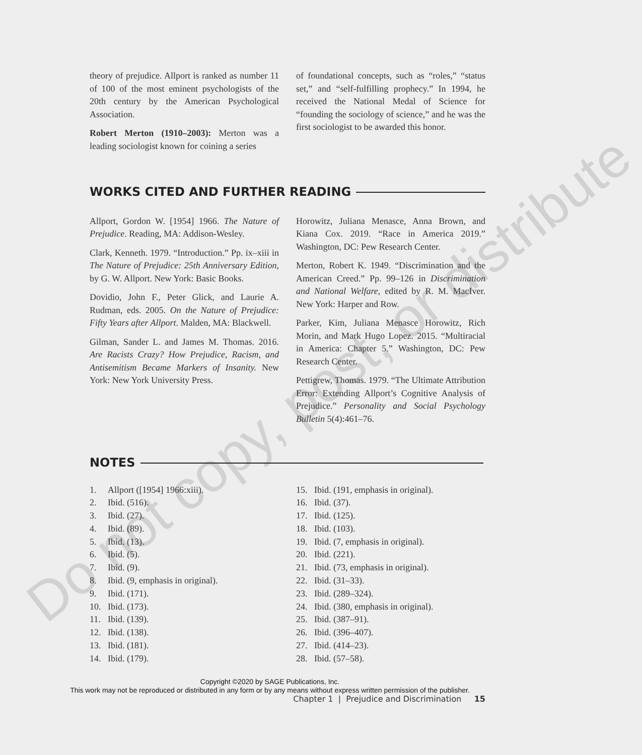Do not copy, post, or distribute
theory of prejudice. Allport is ranked as number 11 of 100 of the most eminent psychologists of the 20th century by the American Psychological Association.
Robert Merton (1910–2003): Merton was a leading sociologist known for coining a series
of foundational concepts, such as “roles,” “status set,” and “self-fulfilling prophecy.” In 1994, he received the National Medal of Science for “founding the sociology of science,” and he was the first sociologist to be awarded this honor.
WORKS CITED AND FURTHER READING
Allport, Gordon W. [1954] 1966. The Nature of Prejudice. Reading, MA: Addison-Wesley.
Clark, Kenneth. 1979. “Introduction.” Pp. ix–xiii in The Nature of Prejudice: 25th Anniversary Edition, by G. W. Allport. New York: Basic Books.
Dovidio, John F., Peter Glick, and Laurie A. Rudman, eds. 2005. On the Nature of Prejudice: Fifty Years after Allport. Malden, MA: Blackwell.
Gilman, Sander L. and James M. Thomas. 2016. Are Racists Crazy? How Prejudice, Racism, and Antisemitism Became Markers of Insanity. New York: New York University Press.
Horowitz, Juliana Menasce, Anna Brown, and Kiana Cox. 2019. “Race in America 2019.” Washington, DC: Pew Research Center.
Merton, Robert K. 1949. “Discrimination and the American Creed.” Pp. 99–126 in Discrimination and National Welfare, edited by R. M. MacIver. New York: Harper and Row.
Parker, Kim, Juliana Menasce Horowitz, Rich Morin, and Mark Hugo Lopez. 2015. “Multiracial in America: Chapter 5.” Washington, DC: Pew Research Center.
Pettigrew, Thomas. 1979. “The Ultimate Attribution Error: Extending Allport’s Cognitive Analysis of Prejudice.” Personality and Social Psychology Bulletin 5(4):461–76.
NOTES
1. Allport ([1954] 1966:xiii).
2. Ibid. (516).
3. Ibid. (27).
4. Ibid. (89).
5. Ibid. (13).
6. Ibid. (5).
7. Ibid. (9).
8. Ibid. (9, emphasis in original).
9. Ibid. (171).
10. Ibid. (173).
11. Ibid. (139).
12. Ibid. (138).
13. Ibid. (181).
14. Ibid. (179).
15. Ibid. (191, emphasis in original).
16. Ibid. (37).
17. Ibid. (125).
18. Ibid. (103).
19. Ibid. (7, emphasis in original).
20. Ibid. (221).
21. Ibid. (73, emphasis in original).
22. Ibid. (31–33).
23. Ibid. (289–324).
24. Ibid. (380, emphasis in original).
25. Ibid. (387–91).
26. Ibid. (396–407).
27. Ibid. (414–23).
28. Ibid. (57–58).
Copyright ©2020 by SAGE Publications, Inc.
This work may not be reproduced or distributed in any form or by any means without express written permission of the publisher.
Chapter 1 | Prejudice and Discrimination 15